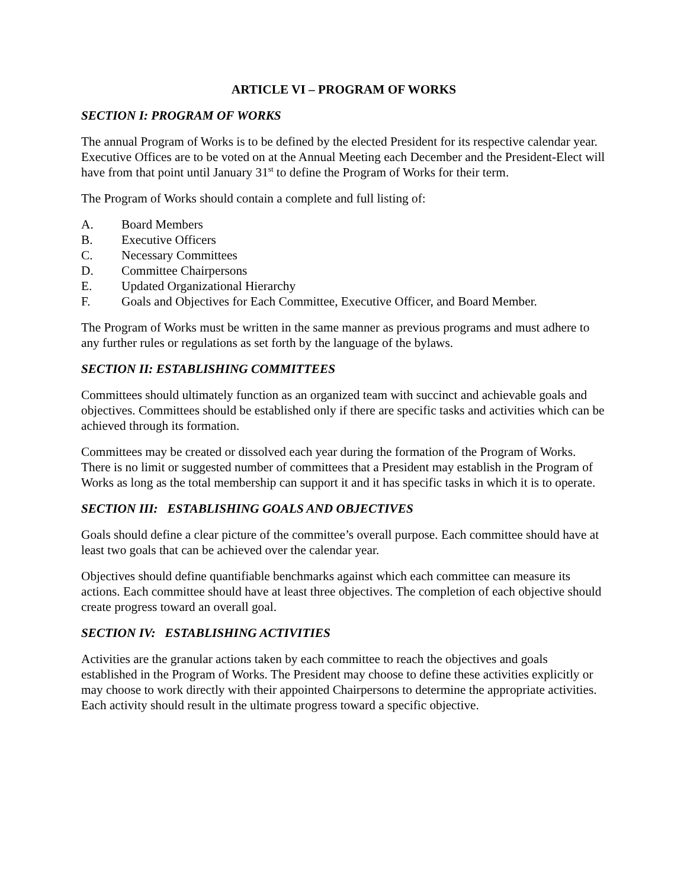ARTICLE VI – PROGRAM OF WORKS
SECTION I: PROGRAM OF WORKS
The annual Program of Works is to be defined by the elected President for its respective calendar year. Executive Offices are to be voted on at the Annual Meeting each December and the President-Elect will have from that point until January 31<sup>st</sup> to define the Program of Works for their term.
The Program of Works should contain a complete and full listing of:
A. Board Members
B. Executive Officers
C. Necessary Committees
D. Committee Chairpersons
E. Updated Organizational Hierarchy
F. Goals and Objectives for Each Committee, Executive Officer, and Board Member.
The Program of Works must be written in the same manner as previous programs and must adhere to any further rules or regulations as set forth by the language of the bylaws.
SECTION II: ESTABLISHING COMMITTEES
Committees should ultimately function as an organized team with succinct and achievable goals and objectives. Committees should be established only if there are specific tasks and activities which can be achieved through its formation.
Committees may be created or dissolved each year during the formation of the Program of Works. There is no limit or suggested number of committees that a President may establish in the Program of Works as long as the total membership can support it and it has specific tasks in which it is to operate.
SECTION III: ESTABLISHING GOALS AND OBJECTIVES
Goals should define a clear picture of the committee’s overall purpose. Each committee should have at least two goals that can be achieved over the calendar year.
Objectives should define quantifiable benchmarks against which each committee can measure its actions. Each committee should have at least three objectives. The completion of each objective should create progress toward an overall goal.
SECTION IV: ESTABLISHING ACTIVITIES
Activities are the granular actions taken by each committee to reach the objectives and goals established in the Program of Works. The President may choose to define these activities explicitly or may choose to work directly with their appointed Chairpersons to determine the appropriate activities. Each activity should result in the ultimate progress toward a specific objective.